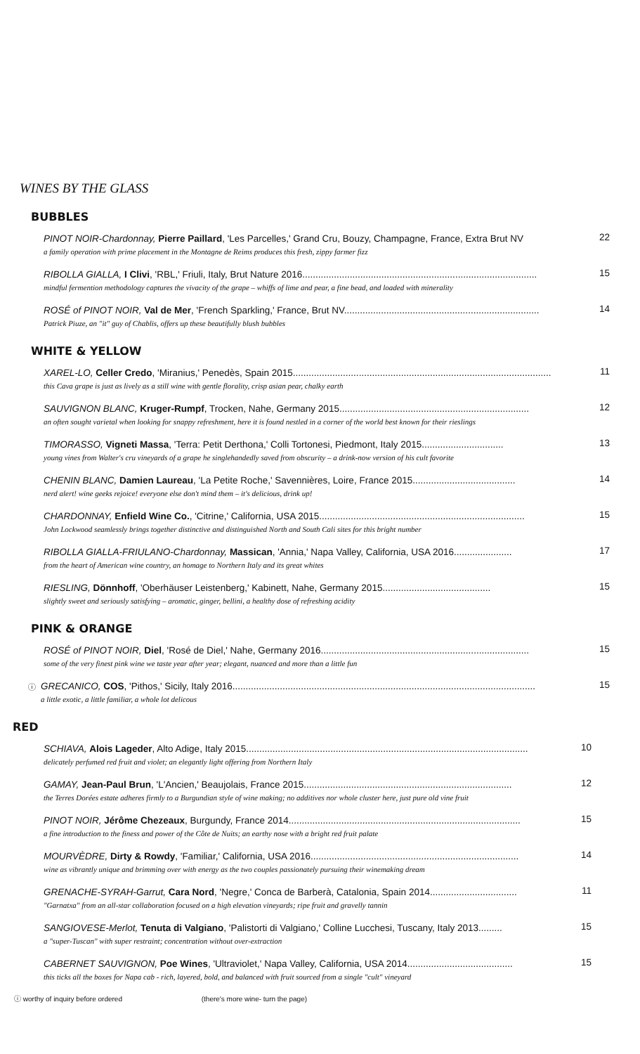WINES BY THE GLASS
BUBBLES
PINOT NOIR-Chardonnay, Pierre Paillard, 'Les Parcelles,' Grand Cru, Bouzy, Champagne, France, Extra Brut NV
a family operation with prime placement in the Montagne de Reims produces this fresh, zippy farmer fizz
22
RIBOLLA GIALLA, I Clivi, 'RBL,' Friuli, Italy, Brut Nature 2016.........................................................................................
mindful fermention methodology captures the vivacity of the grape – whiffs of lime and pear, a fine bead, and loaded with minerality
15
ROSÉ of PINOT NOIR, Val de Mer, 'French Sparkling,' France, Brut NV..........................................................................
Patrick Piuze, an "it" guy of Chablis, offers up these beautifully blush bubbles
14
WHITE & YELLOW
XAREL-LO, Celler Credo, 'Miranius,' Penedès, Spain 2015..................................................................................................
this Cava grape is just as lively as a still wine with gentle florality, crisp asian pear, chalky earth
11
SAUVIGNON BLANC, Kruger-Rumpf, Trocken, Nahe, Germany 2015........................................................................
an often sought varietal when looking for snappy refreshment, here it is found nestled in a corner of the world best known for their rieslings
12
TIMORASSO, Vigneti Massa, 'Terra: Petit Derthona,' Colli Tortonesi, Piedmont, Italy 2015...............................
young vines from Walter's cru vineyards of a grape he singlehandedly saved from obscurity – a drink-now version of his cult favorite
13
CHENIN BLANC, Damien Laureau, 'La Petite Roche,' Savennières, Loire, France 2015.......................................
nerd alert! wine geeks rejoice! everyone else don't mind them – it's delicious, drink up!
14
CHARDONNAY, Enfield Wine Co., 'Citrine,' California, USA 2015..............................................................................
John Lockwood seamlessly brings together distinctive and distinguished North and South Cali sites for this bright number
15
RIBOLLA GIALLA-FRIULANO-Chardonnay, Massican, 'Annia,' Napa Valley, California, USA 2016......................
from the heart of American wine country, an homage to Northern Italy and its great whites
17
RIESLING, Dönnhoff, 'Oberhäuser Leistenberg,' Kabinett, Nahe, Germany 2015.........................................
slightly sweet and seriously satisfying – aromatic, ginger, bellini, a healthy dose of refreshing acidity
15
PINK & ORANGE
ROSÉ of PINOT NOIR, Diel, 'Rosé de Diel,' Nahe, Germany 2016...............................................................................
some of the very finest pink wine we taste year after year; elegant, nuanced and more than a little fun
15
ⓘ
GRECANICO, COS, 'Pithos,' Sicily, Italy 2016...................................................................................................................
a little exotic, a little familiar, a whole lot delicous
15
RED
SCHIAVA, Alois Lageder, Alto Adige, Italy 2015...........................................................................................................
delicately perfumed red fruit and violet; an elegantly light offering from Northern Italy
10
GAMAY, Jean-Paul Brun, 'L'Ancien,' Beaujolais, France 2015...............................................................................
the Terres Dorées estate adheres firmly to a Burgundian style of wine making; no additives nor whole cluster here, just pure old vine fruit
12
PINOT NOIR, Jérôme Chezeaux, Burgundy, France 2014........................................................................................
a fine introduction to the finess and power of the Côte de Nuits; an earthy nose with a bright red fruit palate
15
MOURVÈDRE, Dirty & Rowdy, 'Familiar,' California, USA 2016...............................................................................
wine as vibrantly unique and brimming over with energy as the two couples passionately pursuing their winemaking dream
14
GRENACHE-SYRAH-Garrut, Cara Nord, 'Negre,' Conca de Barberà, Catalonia, Spain 2014.................................
"Garnatxa" from an all-star collaboration focused on a high elevation vineyards; ripe fruit and gravelly tannin
11
SANGIOVESE-Merlot, Tenuta di Valgiano, 'Palistorti di Valgiano,' Colline Lucchesi, Tuscany, Italy 2013.........
a "super-Tuscan" with super restraint; concentration without over-extraction
15
CABERNET SAUVIGNON, Poe Wines, 'Ultraviolet,' Napa Valley, California, USA 2014........................................
this ticks all the boxes for Napa cab - rich, layered, bold, and balanced with fruit sourced from a single "cult" vineyard
15
ⓘ worthy of inquiry before ordered (there's more wine- turn the page)